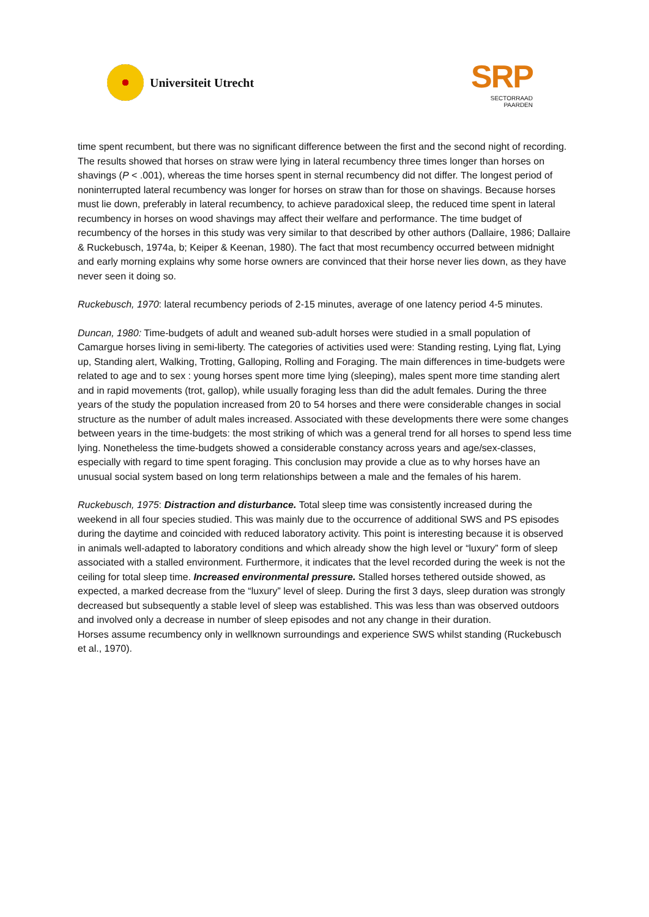Universiteit Utrecht
SRP
SECTORRAAD
PAARDEN
time spent recumbent, but there was no significant difference between the first and the second night of recording. The results showed that horses on straw were lying in lateral recumbency three times longer than horses on shavings (P < .001), whereas the time horses spent in sternal recumbency did not differ. The longest period of noninterrupted lateral recumbency was longer for horses on straw than for those on shavings. Because horses must lie down, preferably in lateral recumbency, to achieve paradoxical sleep, the reduced time spent in lateral recumbency in horses on wood shavings may affect their welfare and performance. The time budget of recumbency of the horses in this study was very similar to that described by other authors (Dallaire, 1986; Dallaire & Ruckebusch, 1974a, b; Keiper & Keenan, 1980). The fact that most recumbency occurred between midnight and early morning explains why some horse owners are convinced that their horse never lies down, as they have never seen it doing so.
Ruckebusch, 1970: lateral recumbency periods of 2-15 minutes, average of one latency period 4-5 minutes.
Duncan, 1980: Time-budgets of adult and weaned sub-adult horses were studied in a small population of Camargue horses living in semi-liberty. The categories of activities used were: Standing resting, Lying flat, Lying up, Standing alert, Walking, Trotting, Galloping, Rolling and Foraging. The main differences in time-budgets were related to age and to sex : young horses spent more time lying (sleeping), males spent more time standing alert and in rapid movements (trot, gallop), while usually foraging less than did the adult females. During the three years of the study the population increased from 20 to 54 horses and there were considerable changes in social structure as the number of adult males increased. Associated with these developments there were some changes between years in the time-budgets: the most striking of which was a general trend for all horses to spend less time lying. Nonetheless the time-budgets showed a considerable constancy across years and age/sex-classes, especially with regard to time spent foraging. This conclusion may provide a clue as to why horses have an unusual social system based on long term relationships between a male and the females of his harem.
Ruckebusch, 1975: Distraction and disturbance. Total sleep time was consistently increased during the weekend in all four species studied. This was mainly due to the occurrence of additional SWS and PS episodes during the daytime and coincided with reduced laboratory activity. This point is interesting because it is observed in animals well-adapted to laboratory conditions and which already show the high level or “luxury” form of sleep associated with a stalled environment. Furthermore, it indicates that the level recorded during the week is not the ceiling for total sleep time. Increased environmental pressure. Stalled horses tethered outside showed, as expected, a marked decrease from the “luxury” level of sleep. During the first 3 days, sleep duration was strongly decreased but subsequently a stable level of sleep was established. This was less than was observed outdoors and involved only a decrease in number of sleep episodes and not any change in their duration.
Horses assume recumbency only in wellknown surroundings and experience SWS whilst standing (Ruckebusch et al., 1970).